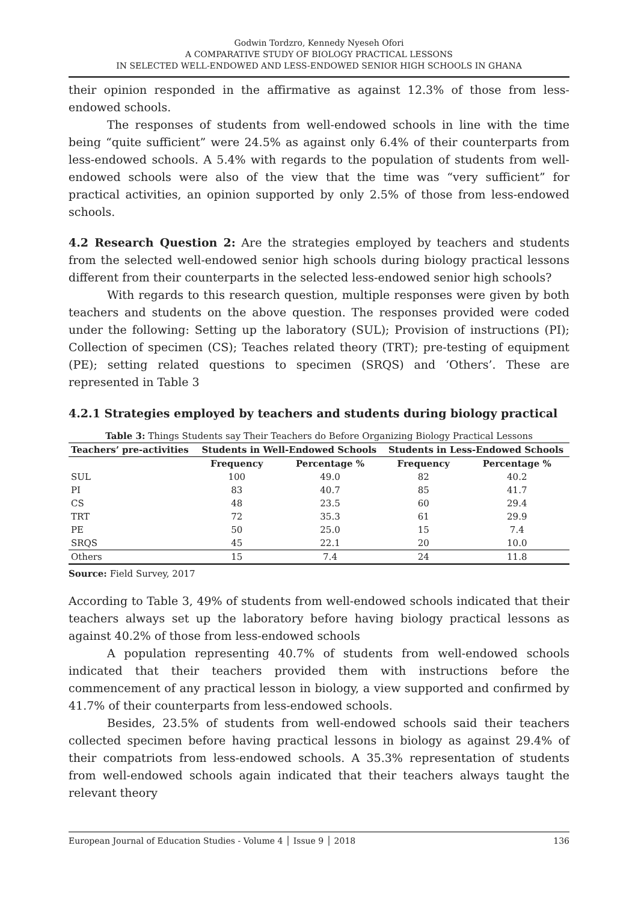Godwin Tordzro, Kennedy Nyeseh Ofori
A COMPARATIVE STUDY OF BIOLOGY PRACTICAL LESSONS
IN SELECTED WELL-ENDOWED AND LESS-ENDOWED SENIOR HIGH SCHOOLS IN GHANA
their opinion responded in the affirmative as against 12.3% of those from less-endowed schools.
The responses of students from well-endowed schools in line with the time being “quite sufficient” were 24.5% as against only 6.4% of their counterparts from less-endowed schools. A 5.4% with regards to the population of students from well-endowed schools were also of the view that the time was “very sufficient” for practical activities, an opinion supported by only 2.5% of those from less-endowed schools.
4.2 Research Question 2: Are the strategies employed by teachers and students from the selected well-endowed senior high schools during biology practical lessons different from their counterparts in the selected less-endowed senior high schools?
With regards to this research question, multiple responses were given by both teachers and students on the above question. The responses provided were coded under the following: Setting up the laboratory (SUL); Provision of instructions (PI); Collection of specimen (CS); Teaches related theory (TRT); pre-testing of equipment (PE); setting related questions to specimen (SRQS) and ‘Others’. These are represented in Table 3
4.2.1 Strategies employed by teachers and students during biology practical
Table 3: Things Students say Their Teachers do Before Organizing Biology Practical Lessons
| Teachers’ pre-activities | Students in Well-Endowed Schools | | Students in Less-Endowed Schools | |
| --- | --- | --- | --- | --- |
| | Frequency | Percentage % | Frequency | Percentage % |
| SUL | 100 | 49.0 | 82 | 40.2 |
| PI | 83 | 40.7 | 85 | 41.7 |
| CS | 48 | 23.5 | 60 | 29.4 |
| TRT | 72 | 35.3 | 61 | 29.9 |
| PE | 50 | 25.0 | 15 | 7.4 |
| SRQS | 45 | 22.1 | 20 | 10.0 |
| Others | 15 | 7.4 | 24 | 11.8 |
Source: Field Survey, 2017
According to Table 3, 49% of students from well-endowed schools indicated that their teachers always set up the laboratory before having biology practical lessons as against 40.2% of those from less-endowed schools
A population representing 40.7% of students from well-endowed schools indicated that their teachers provided them with instructions before the commencement of any practical lesson in biology, a view supported and confirmed by 41.7% of their counterparts from less-endowed schools.
Besides, 23.5% of students from well-endowed schools said their teachers collected specimen before having practical lessons in biology as against 29.4% of their compatriots from less-endowed schools. A 35.3% representation of students from well-endowed schools again indicated that their teachers always taught the relevant theory
European Journal of Education Studies - Volume 4 │ Issue 9 │ 2018 136